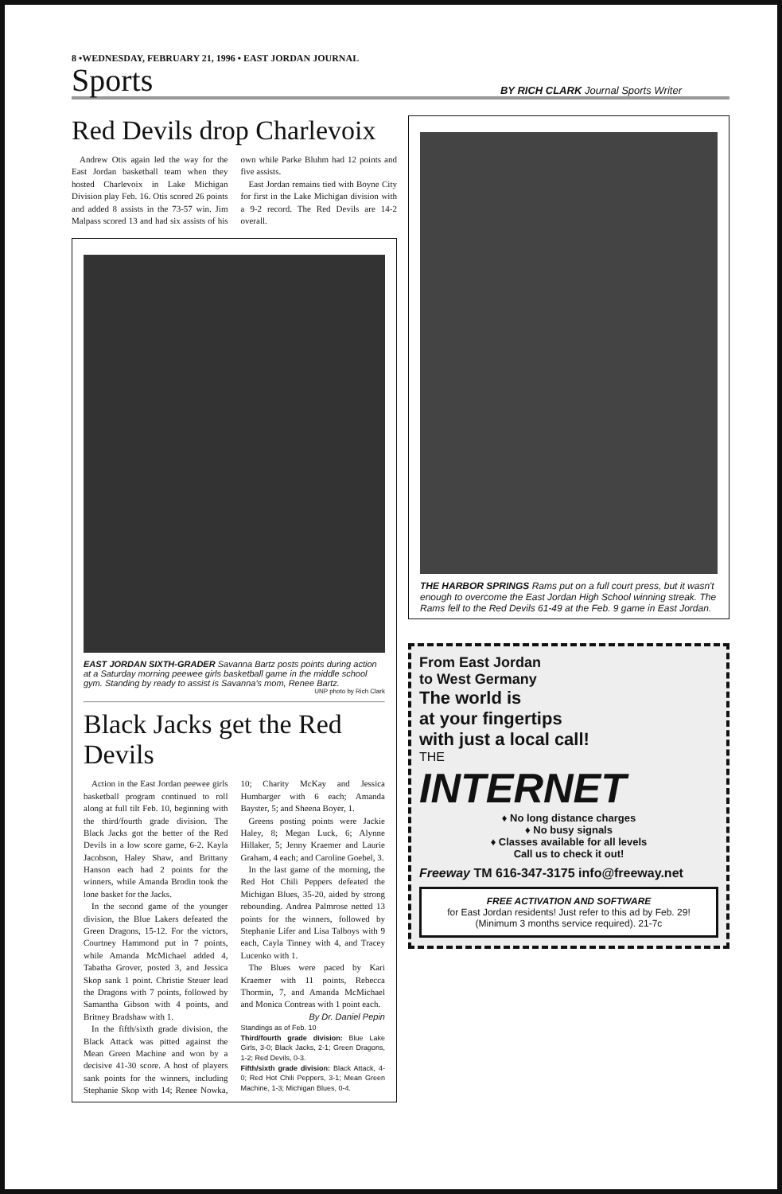8 •WEDNESDAY, FEBRUARY 21, 1996 • EAST JORDAN JOURNAL
Sports
BY RICH CLARK Journal Sports Writer
Red Devils drop Charlevoix
Andrew Otis again led the way for the East Jordan basketball team when they hosted Charlevoix in Lake Michigan Division play Feb. 16. Otis scored 26 points and added 8 assists in the 73-57 win. Jim Malpass scored 13 and had six assists of his own while Parke Bluhm had 12 points and five assists.
East Jordan remains tied with Boyne City for first in the Lake Michigan division with a 9-2 record. The Red Devils are 14-2 overall.
EAST JORDAN SIXTH-GRADER Savanna Bartz posts points during action at a Saturday morning peewee girls basketball game in the middle school gym. Standing by ready to assist is Savanna's mom, Renee Bartz.
UNP photo by Rich Clark
Black Jacks get the Red Devils
Action in the East Jordan peewee girls basketball program continued to roll along at full tilt Feb. 10, beginning with the third/fourth grade division. The Black Jacks got the better of the Red Devils in a low score game, 6-2. Kayla Jacobson, Haley Shaw, and Brittany Hanson each had 2 points for the winners, while Amanda Brodin took the lone basket for the Jacks.
In the second game of the younger division, the Blue Lakers defeated the Green Dragons, 15-12. For the victors, Courtney Hammond put in 7 points, while Amanda McMichael added 4, Tabatha Grover, posted 3, and Jessica Skop sank 1 point. Christie Steuer lead the Dragons with 7 points, followed by Samantha Gibson with 4 points, and Britney Bradshaw with 1.
In the fifth/sixth grade division, the Black Attack was pitted against the Mean Green Machine and won by a decisive 41-30 score. A host of players sank points for the winners, including Stephanie Skop with 14; Renee Nowka, 10; Charity McKay and Jessica Humbarger with 6 each; Amanda Bayster, 5; and Sheena Boyer, 1.
Greens posting points were Jackie Haley, 8; Megan Luck, 6; Alynne Hillaker, 5; Jenny Kraemer and Laurie Graham, 4 each; and Caroline Goebel, 3.
In the last game of the morning, the Red Hot Chili Peppers defeated the Michigan Blues, 35-20, aided by strong rebounding. Andrea Palmrose netted 13 points for the winners, followed by Stephanie Lifer and Lisa Talboys with 9 each, Cayla Tinney with 4, and Tracey Lucenko with 1.
The Blues were paced by Kari Kraemer with 11 points, Rebecca Thormin, 7, and Amanda McMichael and Monica Contreas with 1 point each.
By Dr. Daniel Pepin
Standings as of Feb. 10
Third/fourth grade division: Blue Lake Girls, 3-0; Black Jacks, 2-1; Green Dragons, 1-2; Red Devils, 0-3.
Fifth/sixth grade division: Black Attack, 4-0; Red Hot Chili Peppers, 3-1; Mean Green Machine, 1-3; Michigan Blues, 0-4.
THE HARBOR SPRINGS Rams put on a full court press, but it wasn't enough to overcome the East Jordan High School winning streak. The Rams fell to the Red Devils 61-49 at the Feb. 9 game in East Jordan.
From East Jordan
to West Germany
The world is
at your fingertips
with just a local call!
THE
INTERNET
♦ No long distance charges
♦ No busy signals
♦ Classes available for all levels
Call us to check it out!
Freeway TM 616-347-3175 info@freeway.net
FREE ACTIVATION AND SOFTWARE
for East Jordan residents! Just refer to this ad by Feb. 29! (Minimum 3 months service required). 21-7c